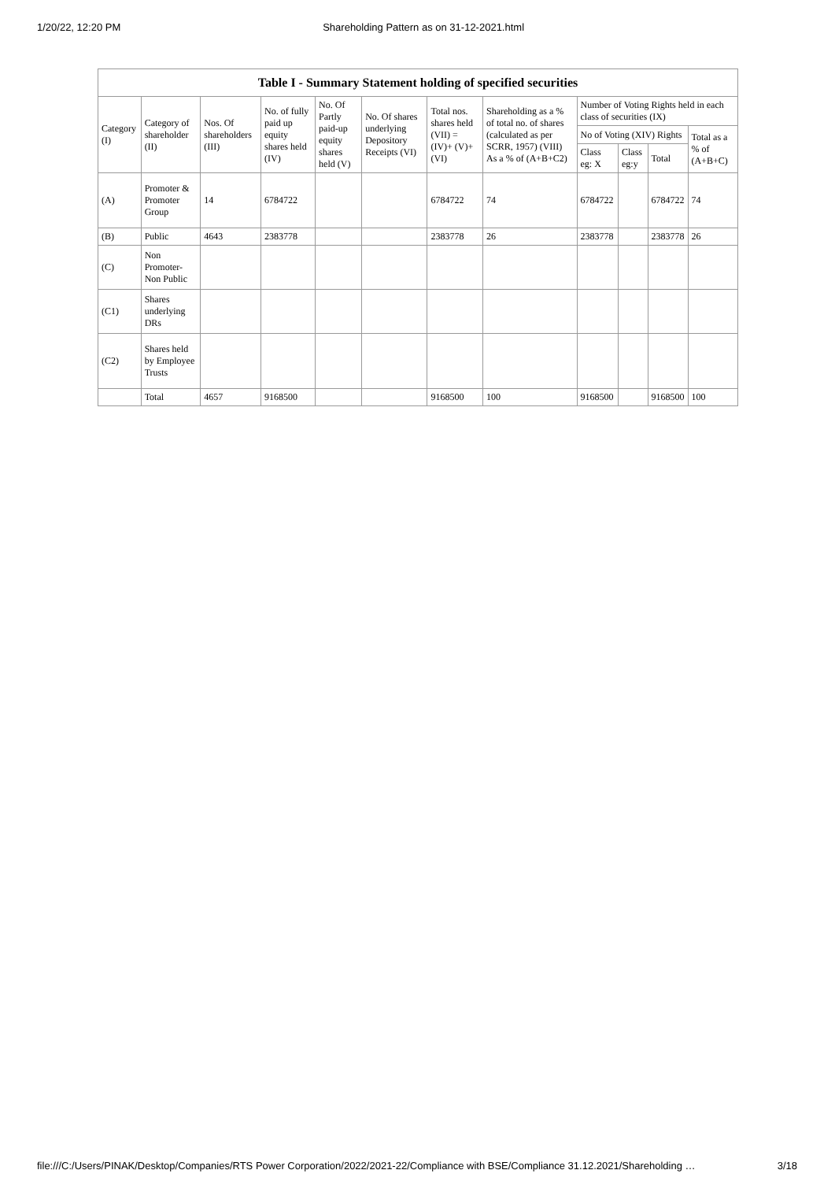1/20/22, 12:20 PM Shareholding Pattern as on 31-12-2021.html
| Table I - Summary Statement holding of specified securities | | | | | | | | | | | |
| --- | --- | --- | --- | --- | --- | --- | --- | --- | --- | --- | --- |
| Category (I) | Category of shareholder (II) | Nos. Of shareholders (III) | No. of fully paid up equity shares held (IV) | No. Of Partly paid-up equity shares held (V) | No. Of shares underlying Depository Receipts (VI) | Total nos. shares held (VII) = (IV)+ (V)+ (VI) | Shareholding as a % of total no. of shares (calculated as per SCRR, 1957) (VIII) As a % of (A+B+C2) | Number of Voting Rights held in each class of securities (IX) | | | |
| | | | | | | | | No of Voting (XIV) Rights | | | Total as a % of (A+B+C) |
| | | | | | | | | Class eg: X | Class eg:y | Total | |
| (A) | Promoter & Promoter Group | 14 | 6784722 | | | 6784722 | 74 | 6784722 | | 6784722 | 74 |
| (B) | Public | 4643 | 2383778 | | | 2383778 | 26 | 2383778 | | 2383778 | 26 |
| (C) | Non Promoter- Non Public | | | | | | | | | | |
| (C1) | Shares underlying DRs | | | | | | | | | | |
| (C2) | Shares held by Employee Trusts | | | | | | | | | | |
| | Total | 4657 | 9168500 | | | 9168500 | 100 | 9168500 | | 9168500 | 100 |
file:///C:/Users/PINAK/Desktop/Companies/RTS Power Corporation/2022/2021-22/Compliance with BSE/Compliance 31.12.2021/Shareholding … 3/18